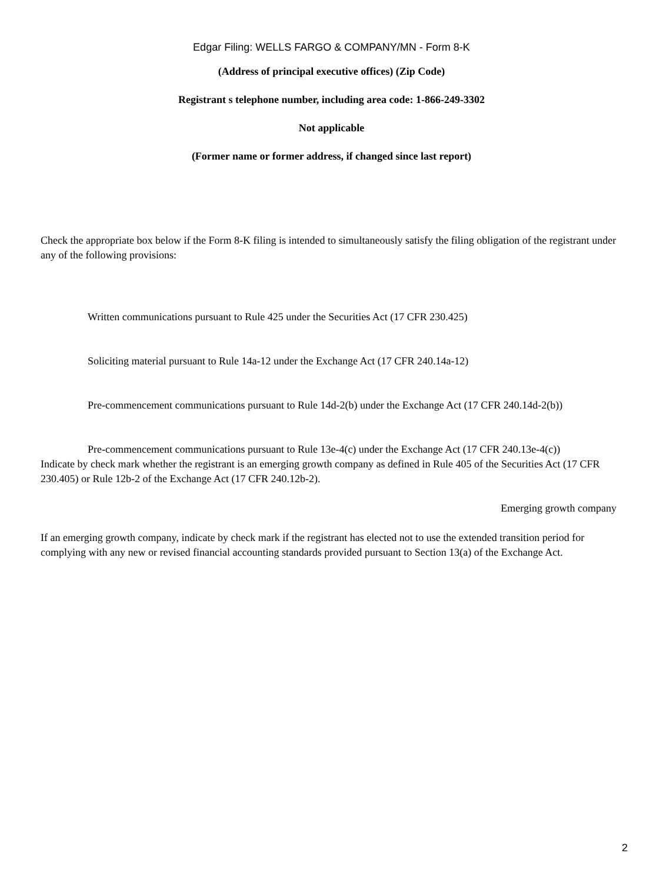Edgar Filing: WELLS FARGO & COMPANY/MN - Form 8-K
(Address of principal executive offices) (Zip Code)
Registrant s telephone number, including area code: 1-866-249-3302
Not applicable
(Former name or former address, if changed since last report)
Check the appropriate box below if the Form 8-K filing is intended to simultaneously satisfy the filing obligation of the registrant under any of the following provisions:
Written communications pursuant to Rule 425 under the Securities Act (17 CFR 230.425)
Soliciting material pursuant to Rule 14a-12 under the Exchange Act (17 CFR 240.14a-12)
Pre-commencement communications pursuant to Rule 14d-2(b) under the Exchange Act (17 CFR 240.14d-2(b))
Pre-commencement communications pursuant to Rule 13e-4(c) under the Exchange Act (17 CFR 240.13e-4(c))
Indicate by check mark whether the registrant is an emerging growth company as defined in Rule 405 of the Securities Act (17 CFR 230.405) or Rule 12b-2 of the Exchange Act (17 CFR 240.12b-2).
Emerging growth company
If an emerging growth company, indicate by check mark if the registrant has elected not to use the extended transition period for complying with any new or revised financial accounting standards provided pursuant to Section 13(a) of the Exchange Act.
2